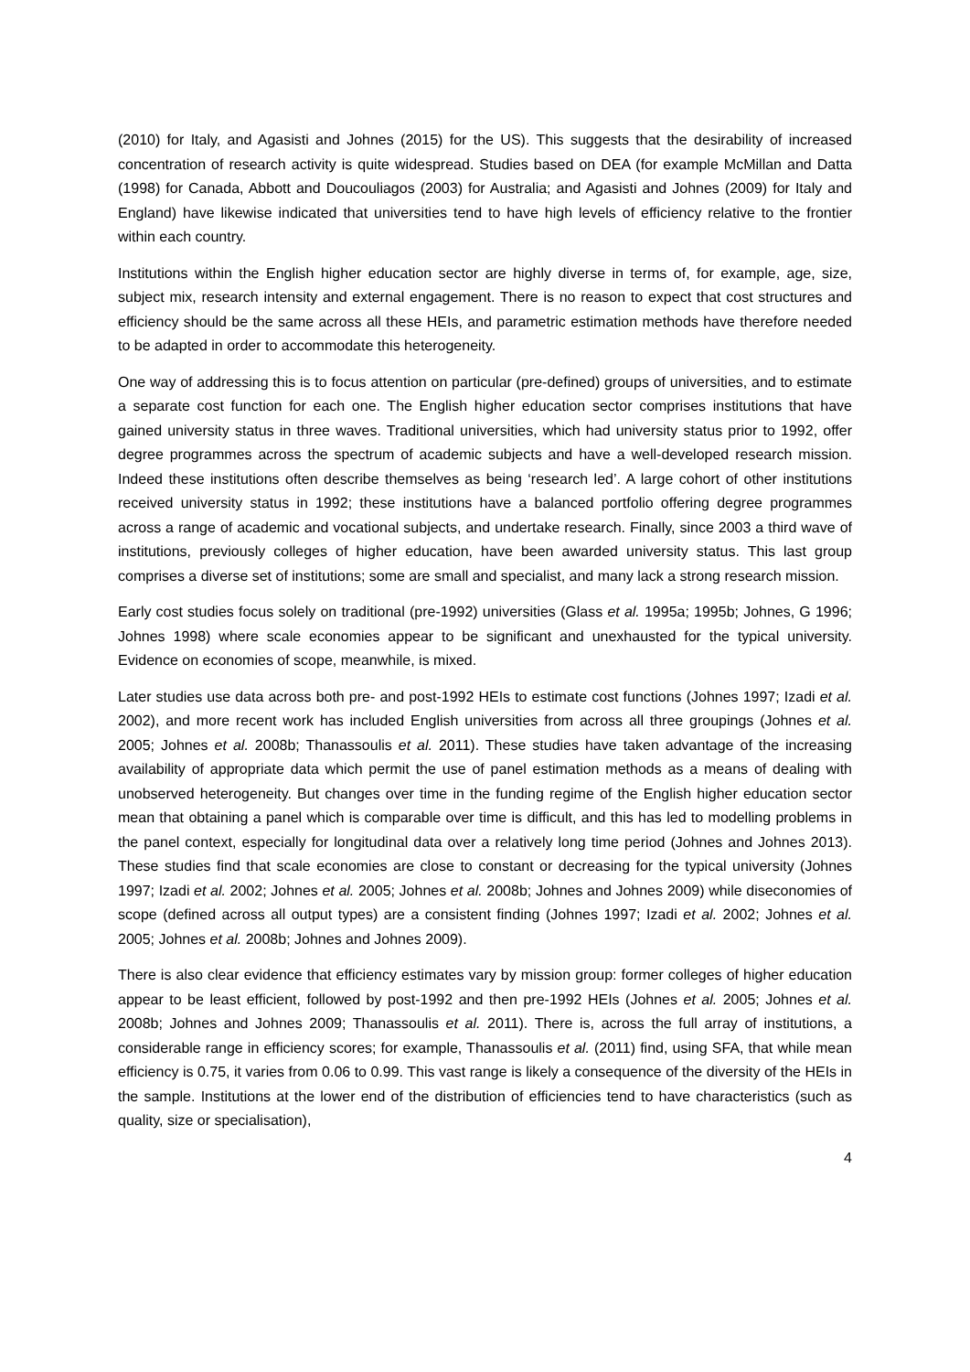(2010) for Italy, and Agasisti and Johnes (2015) for the US). This suggests that the desirability of increased concentration of research activity is quite widespread. Studies based on DEA (for example McMillan and Datta (1998) for Canada, Abbott and Doucouliagos (2003) for Australia; and Agasisti and Johnes (2009) for Italy and England) have likewise indicated that universities tend to have high levels of efficiency relative to the frontier within each country.
Institutions within the English higher education sector are highly diverse in terms of, for example, age, size, subject mix, research intensity and external engagement. There is no reason to expect that cost structures and efficiency should be the same across all these HEIs, and parametric estimation methods have therefore needed to be adapted in order to accommodate this heterogeneity.
One way of addressing this is to focus attention on particular (pre-defined) groups of universities, and to estimate a separate cost function for each one. The English higher education sector comprises institutions that have gained university status in three waves. Traditional universities, which had university status prior to 1992, offer degree programmes across the spectrum of academic subjects and have a well-developed research mission. Indeed these institutions often describe themselves as being ‘research led’. A large cohort of other institutions received university status in 1992; these institutions have a balanced portfolio offering degree programmes across a range of academic and vocational subjects, and undertake research. Finally, since 2003 a third wave of institutions, previously colleges of higher education, have been awarded university status. This last group comprises a diverse set of institutions; some are small and specialist, and many lack a strong research mission.
Early cost studies focus solely on traditional (pre-1992) universities (Glass et al. 1995a; 1995b; Johnes, G 1996; Johnes 1998) where scale economies appear to be significant and unexhausted for the typical university. Evidence on economies of scope, meanwhile, is mixed.
Later studies use data across both pre- and post-1992 HEIs to estimate cost functions (Johnes 1997; Izadi et al. 2002), and more recent work has included English universities from across all three groupings (Johnes et al. 2005; Johnes et al. 2008b; Thanassoulis et al. 2011). These studies have taken advantage of the increasing availability of appropriate data which permit the use of panel estimation methods as a means of dealing with unobserved heterogeneity. But changes over time in the funding regime of the English higher education sector mean that obtaining a panel which is comparable over time is difficult, and this has led to modelling problems in the panel context, especially for longitudinal data over a relatively long time period (Johnes and Johnes 2013). These studies find that scale economies are close to constant or decreasing for the typical university (Johnes 1997; Izadi et al. 2002; Johnes et al. 2005; Johnes et al. 2008b; Johnes and Johnes 2009) while diseconomies of scope (defined across all output types) are a consistent finding (Johnes 1997; Izadi et al. 2002; Johnes et al. 2005; Johnes et al. 2008b; Johnes and Johnes 2009).
There is also clear evidence that efficiency estimates vary by mission group: former colleges of higher education appear to be least efficient, followed by post-1992 and then pre-1992 HEIs (Johnes et al. 2005; Johnes et al. 2008b; Johnes and Johnes 2009; Thanassoulis et al. 2011). There is, across the full array of institutions, a considerable range in efficiency scores; for example, Thanassoulis et al. (2011) find, using SFA, that while mean efficiency is 0.75, it varies from 0.06 to 0.99. This vast range is likely a consequence of the diversity of the HEIs in the sample. Institutions at the lower end of the distribution of efficiencies tend to have characteristics (such as quality, size or specialisation),
4